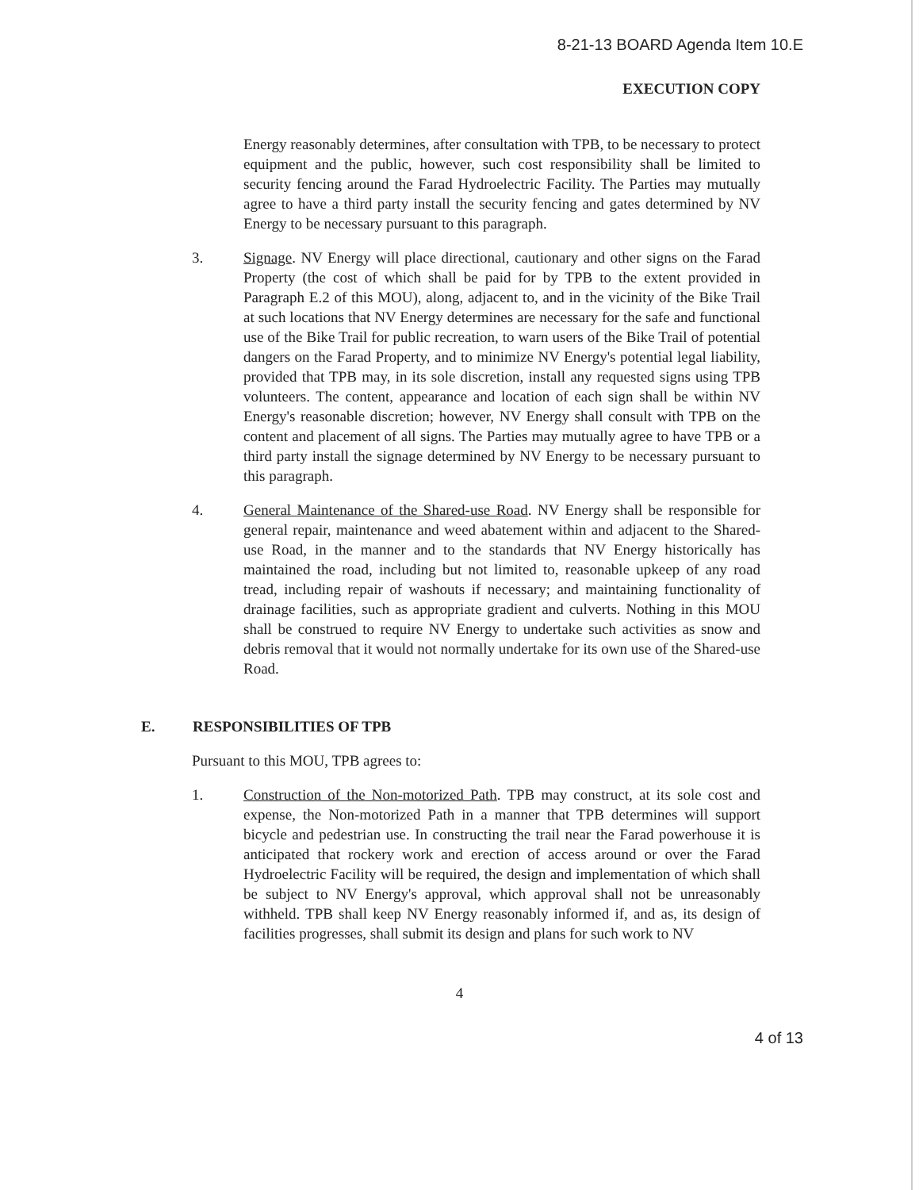8-21-13 BOARD Agenda Item 10.E
EXECUTION COPY
Energy reasonably determines, after consultation with TPB, to be necessary to protect equipment and the public, however, such cost responsibility shall be limited to security fencing around the Farad Hydroelectric Facility. The Parties may mutually agree to have a third party install the security fencing and gates determined by NV Energy to be necessary pursuant to this paragraph.
3. Signage. NV Energy will place directional, cautionary and other signs on the Farad Property (the cost of which shall be paid for by TPB to the extent provided in Paragraph E.2 of this MOU), along, adjacent to, and in the vicinity of the Bike Trail at such locations that NV Energy determines are necessary for the safe and functional use of the Bike Trail for public recreation, to warn users of the Bike Trail of potential dangers on the Farad Property, and to minimize NV Energy's potential legal liability, provided that TPB may, in its sole discretion, install any requested signs using TPB volunteers. The content, appearance and location of each sign shall be within NV Energy's reasonable discretion; however, NV Energy shall consult with TPB on the content and placement of all signs. The Parties may mutually agree to have TPB or a third party install the signage determined by NV Energy to be necessary pursuant to this paragraph.
4. General Maintenance of the Shared-use Road. NV Energy shall be responsible for general repair, maintenance and weed abatement within and adjacent to the Shared-use Road, in the manner and to the standards that NV Energy historically has maintained the road, including but not limited to, reasonable upkeep of any road tread, including repair of washouts if necessary; and maintaining functionality of drainage facilities, such as appropriate gradient and culverts. Nothing in this MOU shall be construed to require NV Energy to undertake such activities as snow and debris removal that it would not normally undertake for its own use of the Shared-use Road.
E. RESPONSIBILITIES OF TPB
Pursuant to this MOU, TPB agrees to:
1. Construction of the Non-motorized Path. TPB may construct, at its sole cost and expense, the Non-motorized Path in a manner that TPB determines will support bicycle and pedestrian use. In constructing the trail near the Farad powerhouse it is anticipated that rockery work and erection of access around or over the Farad Hydroelectric Facility will be required, the design and implementation of which shall be subject to NV Energy's approval, which approval shall not be unreasonably withheld. TPB shall keep NV Energy reasonably informed if, and as, its design of facilities progresses, shall submit its design and plans for such work to NV
4
4 of 13